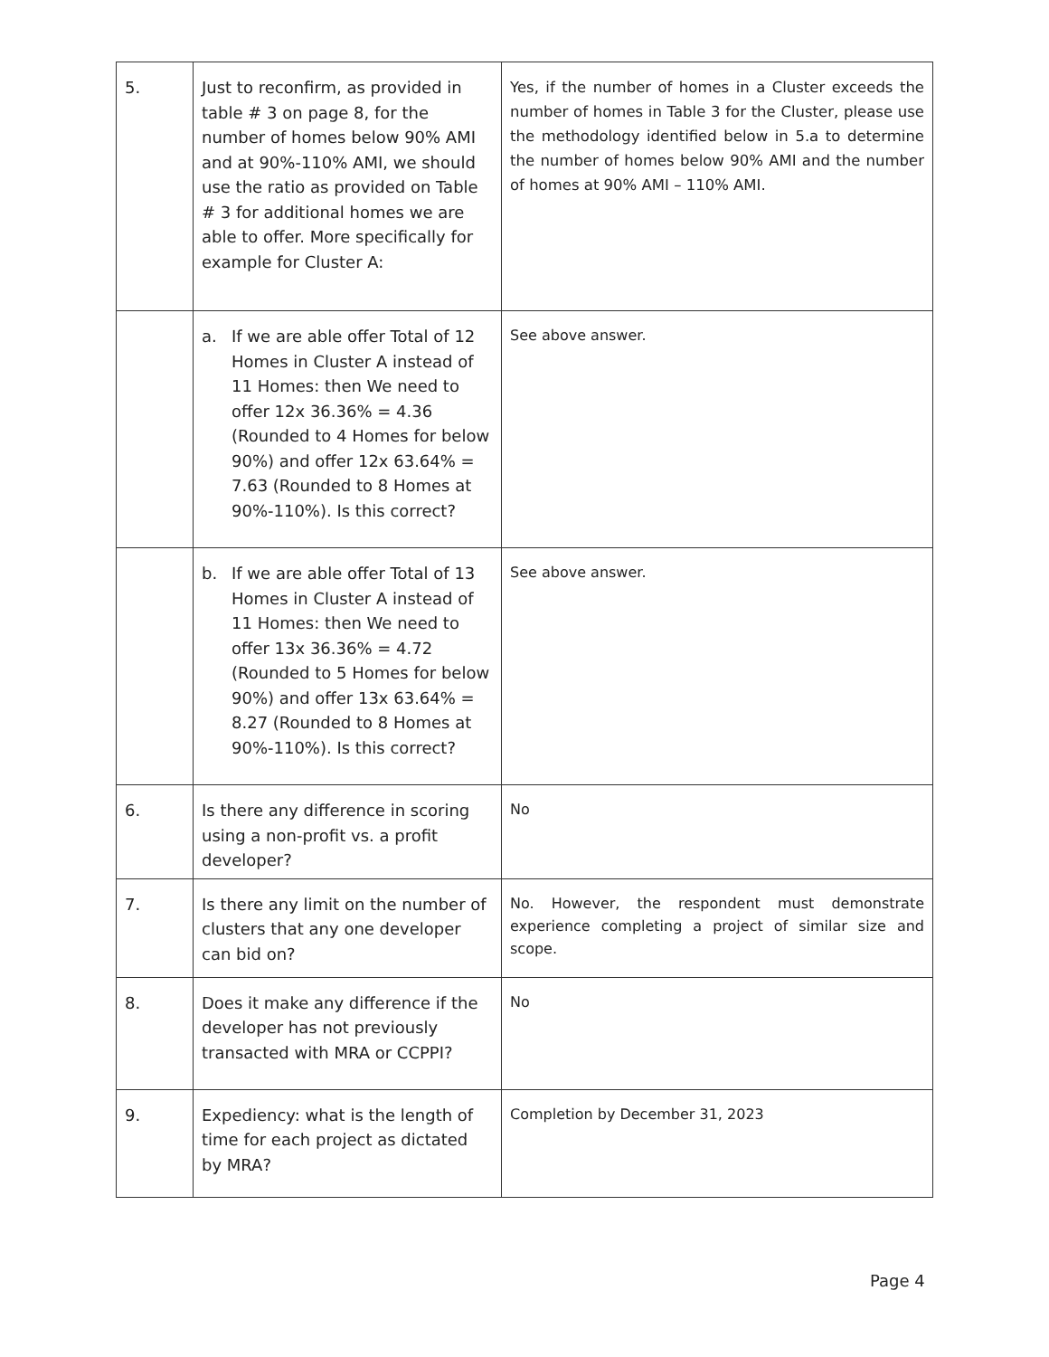| 5. | Just to reconfirm, as provided in table # 3 on page 8, for the number of homes below 90% AMI and at 90%-110% AMI, we should use the ratio as provided on Table # 3 for additional homes we are able to offer. More specifically for example for Cluster A: | Yes, if the number of homes in a Cluster exceeds the number of homes in Table 3 for the Cluster, please use the methodology identified below in 5.a to determine the number of homes below 90% AMI and the number of homes at 90% AMI – 110% AMI. |
| | a. If we are able offer Total of 12 Homes in Cluster A instead of 11 Homes: then We need to offer 12x 36.36% = 4.36 (Rounded to 4 Homes for below 90%) and offer 12x 63.64% = 7.63 (Rounded to 8 Homes at 90%-110%). Is this correct? | See above answer. |
| | b. If we are able offer Total of 13 Homes in Cluster A instead of 11 Homes: then We need to offer 13x 36.36% = 4.72 (Rounded to 5 Homes for below 90%) and offer 13x 63.64% = 8.27 (Rounded to 8 Homes at 90%-110%). Is this correct? | See above answer. |
| 6. | Is there any difference in scoring using a non-profit vs. a profit developer? | No |
| 7. | Is there any limit on the number of clusters that any one developer can bid on? | No. However, the respondent must demonstrate experience completing a project of similar size and scope. |
| 8. | Does it make any difference if the developer has not previously transacted with MRA or CCPPI? | No |
| 9. | Expediency: what is the length of time for each project as dictated by MRA? | Completion by December 31, 2023 |
Page 4